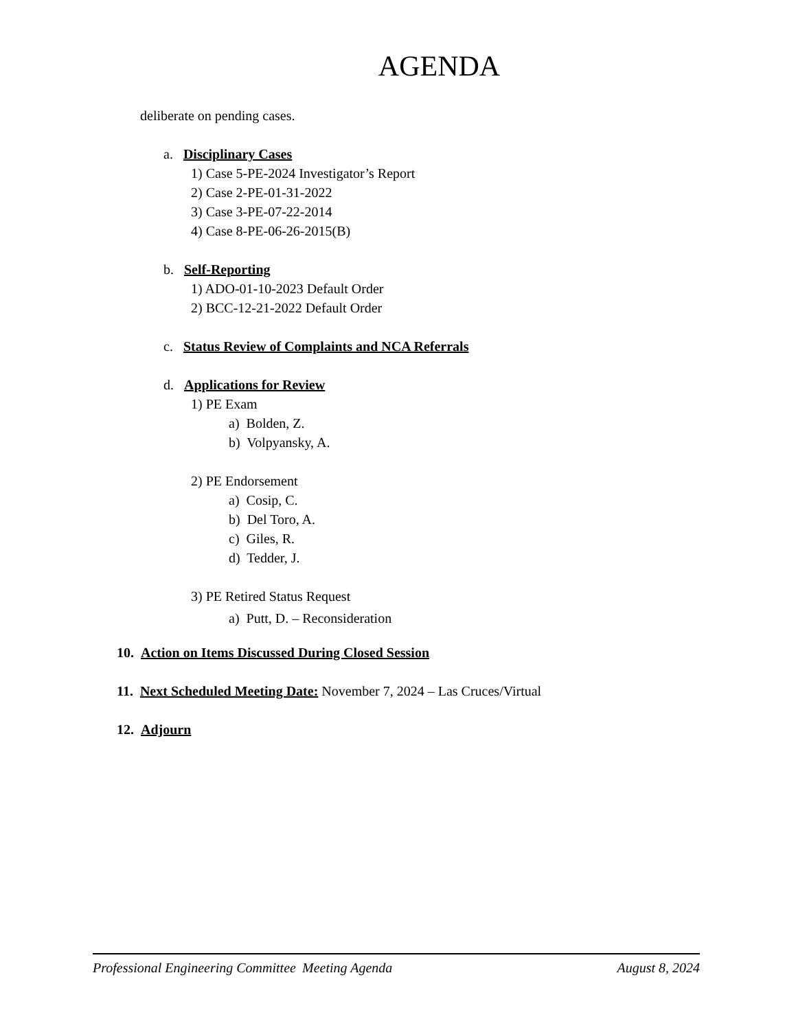AGENDA
deliberate on pending cases.
a. Disciplinary Cases
1) Case 5-PE-2024 Investigator’s Report
2) Case 2-PE-01-31-2022
3) Case 3-PE-07-22-2014
4) Case 8-PE-06-26-2015(B)
b. Self-Reporting
1) ADO-01-10-2023 Default Order
2) BCC-12-21-2022 Default Order
c. Status Review of Complaints and NCA Referrals
d. Applications for Review
1) PE Exam
a) Bolden, Z.
b) Volpyansky, A.
2) PE Endorsement
a) Cosip, C.
b) Del Toro, A.
c) Giles, R.
d) Tedder, J.
3) PE Retired Status Request
a) Putt, D. – Reconsideration
10. Action on Items Discussed During Closed Session
11. Next Scheduled Meeting Date: November 7, 2024 – Las Cruces/Virtual
12. Adjourn
Professional Engineering Committee Meeting Agenda August 8, 2024